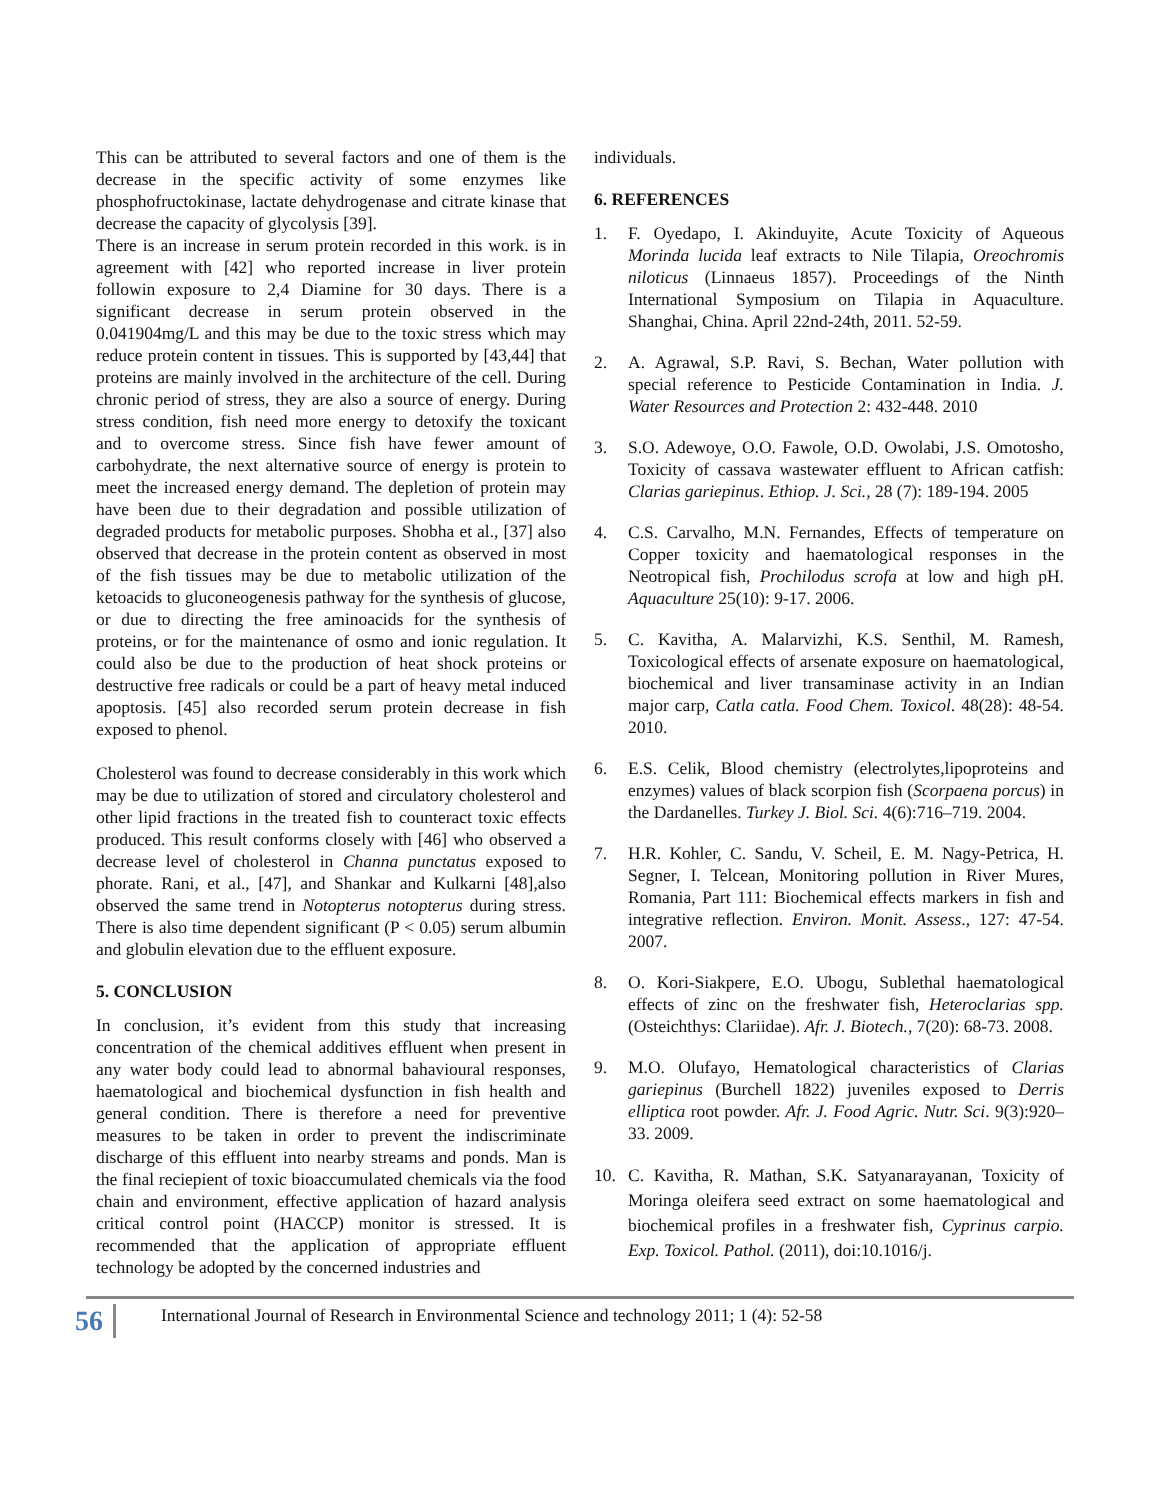This can be attributed to several factors and one of them is the decrease in the specific activity of some enzymes like phosphofructokinase, lactate dehydrogenase and citrate kinase that decrease the capacity of glycolysis [39].
There is an increase in serum protein recorded in this work. is in agreement with [42] who reported increase in liver protein followin exposure to 2,4 Diamine for 30 days. There is a significant decrease in serum protein observed in the 0.041904mg/L and this may be due to the toxic stress which may reduce protein content in tissues. This is supported by [43,44] that proteins are mainly involved in the architecture of the cell. During chronic period of stress, they are also a source of energy. During stress condition, fish need more energy to detoxify the toxicant and to overcome stress. Since fish have fewer amount of carbohydrate, the next alternative source of energy is protein to meet the increased energy demand. The depletion of protein may have been due to their degradation and possible utilization of degraded products for metabolic purposes. Shobha et al., [37] also observed that decrease in the protein content as observed in most of the fish tissues may be due to metabolic utilization of the ketoacids to gluconeogenesis pathway for the synthesis of glucose, or due to directing the free aminoacids for the synthesis of proteins, or for the maintenance of osmo and ionic regulation. It could also be due to the production of heat shock proteins or destructive free radicals or could be a part of heavy metal induced apoptosis. [45] also recorded serum protein decrease in fish exposed to phenol.
Cholesterol was found to decrease considerably in this work which may be due to utilization of stored and circulatory cholesterol and other lipid fractions in the treated fish to counteract toxic effects produced. This result conforms closely with [46] who observed a decrease level of cholesterol in Channa punctatus exposed to phorate. Rani, et al., [47], and Shankar and Kulkarni [48],also observed the same trend in Notopterus notopterus during stress. There is also time dependent significant (P < 0.05) serum albumin and globulin elevation due to the effluent exposure.
5. CONCLUSION
In conclusion, it’s evident from this study that increasing concentration of the chemical additives effluent when present in any water body could lead to abnormal bahavioural responses, haematological and biochemical dysfunction in fish health and general condition. There is therefore a need for preventive measures to be taken in order to prevent the indiscriminate discharge of this effluent into nearby streams and ponds. Man is the final reciepient of toxic bioaccumulated chemicals via the food chain and environment, effective application of hazard analysis critical control point (HACCP) monitor is stressed. It is recommended that the application of appropriate effluent technology be adopted by the concerned industries and
individuals.
6. REFERENCES
1. F. Oyedapo, I. Akinduyite, Acute Toxicity of Aqueous Morinda lucida leaf extracts to Nile Tilapia, Oreochromis niloticus (Linnaeus 1857). Proceedings of the Ninth International Symposium on Tilapia in Aquaculture. Shanghai, China. April 22nd-24th, 2011. 52-59.
2. A. Agrawal, S.P. Ravi, S. Bechan, Water pollution with special reference to Pesticide Contamination in India. J. Water Resources and Protection 2: 432-448. 2010
3. S.O. Adewoye, O.O. Fawole, O.D. Owolabi, J.S. Omotosho, Toxicity of cassava wastewater effluent to African catfish: Clarias gariepinus. Ethiop. J. Sci., 28 (7): 189-194. 2005
4. C.S. Carvalho, M.N. Fernandes, Effects of temperature on Copper toxicity and haematological responses in the Neotropical fish, Prochilodus scrofa at low and high pH. Aquaculture 25(10): 9-17. 2006.
5. C. Kavitha, A. Malarvizhi, K.S. Senthil, M. Ramesh, Toxicological effects of arsenate exposure on haematological, biochemical and liver transaminase activity in an Indian major carp, Catla catla. Food Chem. Toxicol. 48(28): 48-54. 2010.
6. E.S. Celik, Blood chemistry (electrolytes,lipoproteins and enzymes) values of black scorpion fish (Scorpaena porcus) in the Dardanelles. Turkey J. Biol. Sci. 4(6):716–719. 2004.
7. H.R. Kohler, C. Sandu, V. Scheil, E. M. Nagy-Petrica, H. Segner, I. Telcean, Monitoring pollution in River Mures, Romania, Part 111: Biochemical effects markers in fish and integrative reflection. Environ. Monit. Assess., 127: 47-54. 2007.
8. O. Kori-Siakpere, E.O. Ubogu, Sublethal haematological effects of zinc on the freshwater fish, Heteroclarias spp. (Osteichthys: Clariidae). Afr. J. Biotech., 7(20): 68-73. 2008.
9. M.O. Olufayo, Hematological characteristics of Clarias gariepinus (Burchell 1822) juveniles exposed to Derris elliptica root powder. Afr. J. Food Agric. Nutr. Sci. 9(3):920–33. 2009.
10. C. Kavitha, R. Mathan, S.K. Satyanarayanan, Toxicity of Moringa oleifera seed extract on some haematological and biochemical profiles in a freshwater fish, Cyprinus carpio. Exp. Toxicol. Pathol. (2011), doi:10.1016/j.
56
International Journal of Research in Environmental Science and technology 2011; 1 (4): 52-58